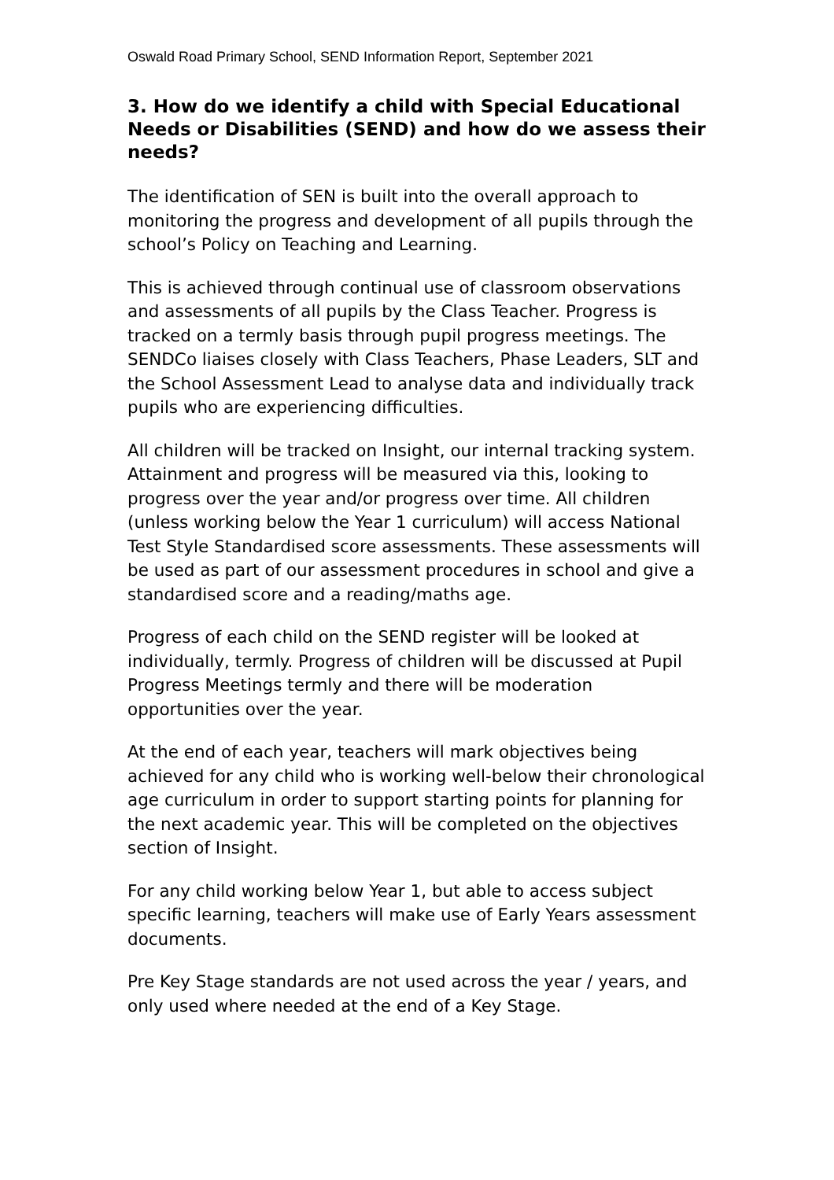Oswald Road Primary School, SEND Information Report, September 2021
3. How do we identify a child with Special Educational Needs or Disabilities (SEND) and how do we assess their needs?
The identification of SEN is built into the overall approach to monitoring the progress and development of all pupils through the school’s Policy on Teaching and Learning.
This is achieved through continual use of classroom observations and assessments of all pupils by the Class Teacher. Progress is tracked on a termly basis through pupil progress meetings. The SENDCo liaises closely with Class Teachers, Phase Leaders, SLT and the School Assessment Lead to analyse data and individually track pupils who are experiencing difficulties.
All children will be tracked on Insight, our internal tracking system. Attainment and progress will be measured via this, looking to progress over the year and/or progress over time. All children (unless working below the Year 1 curriculum) will access National Test Style Standardised score assessments. These assessments will be used as part of our assessment procedures in school and give a standardised score and a reading/maths age.
Progress of each child on the SEND register will be looked at individually, termly. Progress of children will be discussed at Pupil Progress Meetings termly and there will be moderation opportunities over the year.
At the end of each year, teachers will mark objectives being achieved for any child who is working well-below their chronological age curriculum in order to support starting points for planning for the next academic year. This will be completed on the objectives section of Insight.
For any child working below Year 1, but able to access subject specific learning, teachers will make use of Early Years assessment documents.
Pre Key Stage standards are not used across the year / years, and only used where needed at the end of a Key Stage.